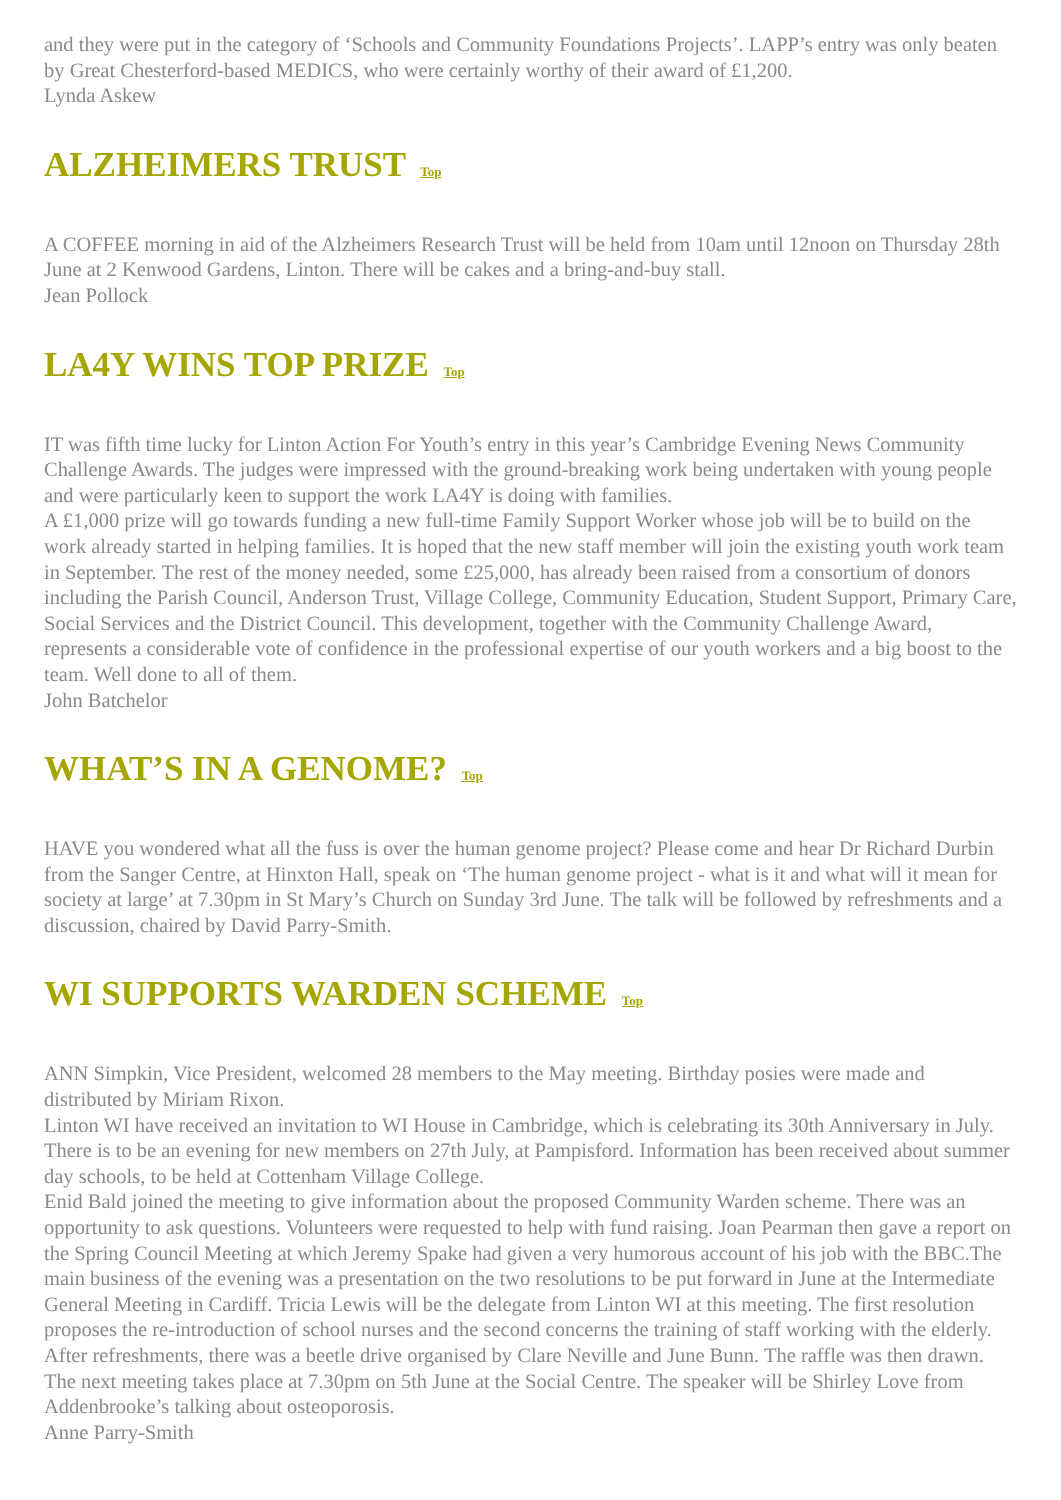and they were put in the category of ‘Schools and Community Foundations Projects’. LAPP’s entry was only beaten by Great Chesterford-based MEDICS, who were certainly worthy of their award of £1,200.
Lynda Askew
ALZHEIMERS TRUST Top
A COFFEE morning in aid of the Alzheimers Research Trust will be held from 10am until 12noon on Thursday 28th June at 2 Kenwood Gardens, Linton. There will be cakes and a bring-and-buy stall.
Jean Pollock
LA4Y WINS TOP PRIZE Top
IT was fifth time lucky for Linton Action For Youth’s entry in this year’s Cambridge Evening News Community Challenge Awards. The judges were impressed with the ground-breaking work being undertaken with young people and were particularly keen to support the work LA4Y is doing with families.
A £1,000 prize will go towards funding a new full-time Family Support Worker whose job will be to build on the work already started in helping families. It is hoped that the new staff member will join the existing youth work team in September. The rest of the money needed, some £25,000, has already been raised from a consortium of donors including the Parish Council, Anderson Trust, Village College, Community Education, Student Support, Primary Care, Social Services and the District Council. This development, together with the Community Challenge Award, represents a considerable vote of confidence in the professional expertise of our youth workers and a big boost to the team. Well done to all of them.
John Batchelor
WHAT’S IN A GENOME? Top
HAVE you wondered what all the fuss is over the human genome project? Please come and hear Dr Richard Durbin from the Sanger Centre, at Hinxton Hall, speak on ‘The human genome project - what is it and what will it mean for society at large’ at 7.30pm in St Mary’s Church on Sunday 3rd June. The talk will be followed by refreshments and a discussion, chaired by David Parry-Smith.
WI SUPPORTS WARDEN SCHEME Top
ANN Simpkin, Vice President, welcomed 28 members to the May meeting. Birthday posies were made and distributed by Miriam Rixon.
Linton WI have received an invitation to WI House in Cambridge, which is celebrating its 30th Anniversary in July. There is to be an evening for new members on 27th July, at Pampisford. Information has been received about summer day schools, to be held at Cottenham Village College.
Enid Bald joined the meeting to give information about the proposed Community Warden scheme. There was an opportunity to ask questions. Volunteers were requested to help with fund raising. Joan Pearman then gave a report on the Spring Council Meeting at which Jeremy Spake had given a very humorous account of his job with the BBC.The main business of the evening was a presentation on the two resolutions to be put forward in June at the Intermediate General Meeting in Cardiff. Tricia Lewis will be the delegate from Linton WI at this meeting. The first resolution proposes the re-introduction of school nurses and the second concerns the training of staff working with the elderly.
After refreshments, there was a beetle drive organised by Clare Neville and June Bunn. The raffle was then drawn.
The next meeting takes place at 7.30pm on 5th June at the Social Centre. The speaker will be Shirley Love from Addenbrooke’s talking about osteoporosis.
Anne Parry-Smith